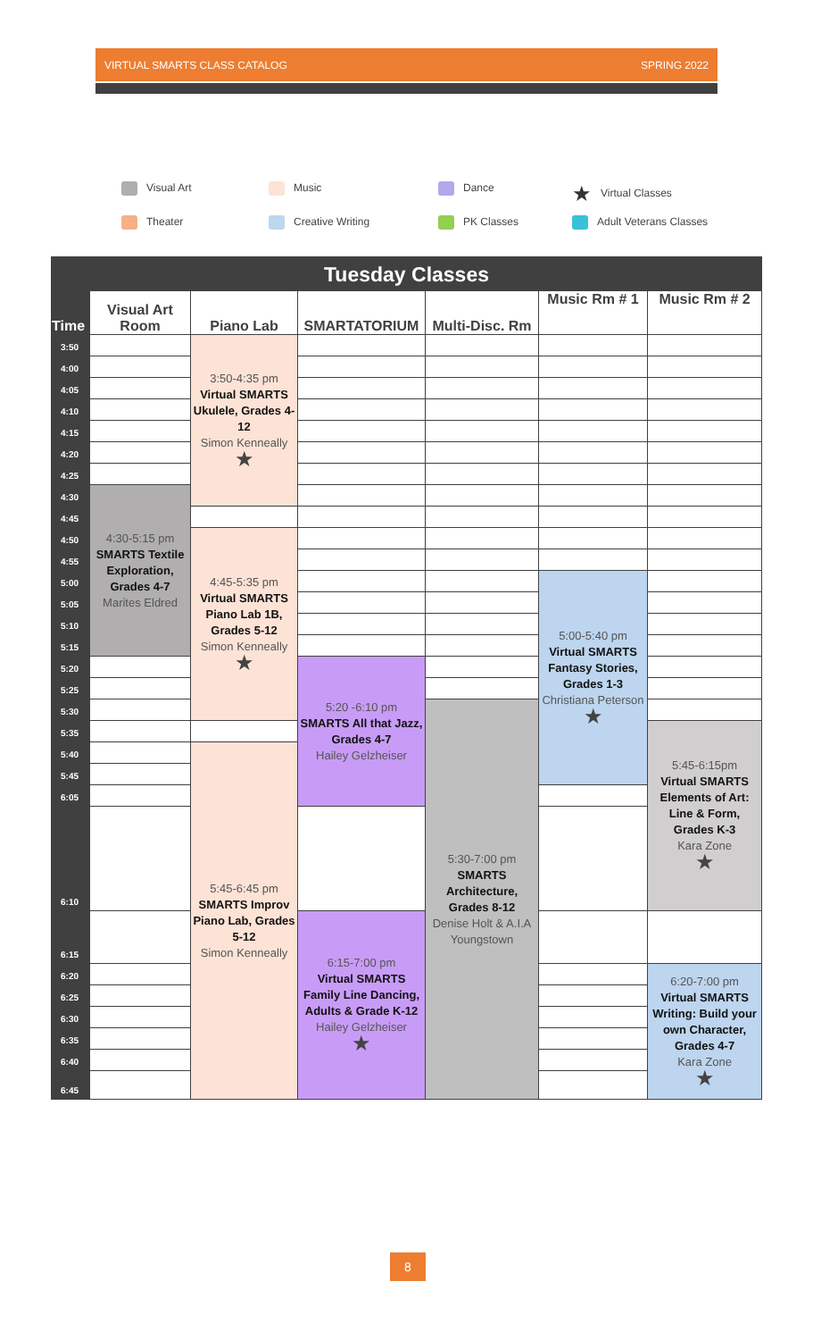VIRTUAL SMARTS CLASS CATALOG SPRING 2022
Visual Art
Music
Dance
★ Virtual Classes
Theater
Creative Writing
PK Classes
Adult Veterans Classes
| Tuesday Classes | | | | | | |
| --- | --- | --- | --- | --- | --- | --- |
| Time | Visual Art Room | Piano Lab | SMARTATORIUM | Multi-Disc. Rm | Music Rm # 1 | Music Rm # 2 |
| 3:50 | | 3:50-4:35 pm Virtual SMARTS Ukulele, Grades 4-12 Simon Kenneally ★ | | | | |
| 4:00 | | | | | | |
| 4:05 | | | | | | |
| 4:10 | | | | | | |
| 4:15 | | | | | | |
| 4:20 | | | | | | |
| 4:25 | | | | | | |
| 4:30 | 4:30-5:15 pm SMARTS Textile Exploration, Grades 4-7 Marites Eldred | | | | | |
| 4:45 | | | | | | |
| 4:50 | | 4:45-5:35 pm Virtual SMARTS Piano Lab 1B, Grades 5-12 Simon Kenneally ★ | | | | |
| 4:55 | | | | | | |
| 5:00 | | | | | 5:00-5:40 pm Virtual SMARTS Fantasy Stories, Grades 1-3 Christiana Peterson ★ | |
| 5:05 | | | | | | |
| 5:10 | | | | | | |
| 5:15 | | | | | | |
| 5:20 | | | 5:20 -6:10 pm SMARTS All that Jazz, Grades 4-7 Hailey Gelzheiser | | | |
| 5:25 | | | | | | |
| 5:30 | | | | 5:30-7:00 pm SMARTS Architecture, Grades 8-12 Denise Holt & A.I.A Youngstown | | |
| 5:35 | | | | | | 5:45-6:15pm Virtual SMARTS Elements of Art: Line & Form, Grades K-3 Kara Zone ★ |
| 5:40 | | 5:45-6:45 pm SMARTS Improv Piano Lab, Grades 5-12 Simon Kenneally | | | | |
| 5:45 | | | | | | |
| 6:05 | | | | | | |
| 6:10 | | | | | | |
| 6:15 | | | 6:15-7:00 pm Virtual SMARTS Family Line Dancing, Adults & Grade K-12 Hailey Gelzheiser ★ | | | |
| 6:20 | | | | | | 6:20-7:00 pm Virtual SMARTS Writing: Build your own Character, Grades 4-7 Kara Zone ★ |
| 6:25 | | | | | | |
| 6:30 | | | | | | |
| 6:35 | | | | | | |
| 6:40 | | | | | | |
| 6:45 | | | | | | |
8